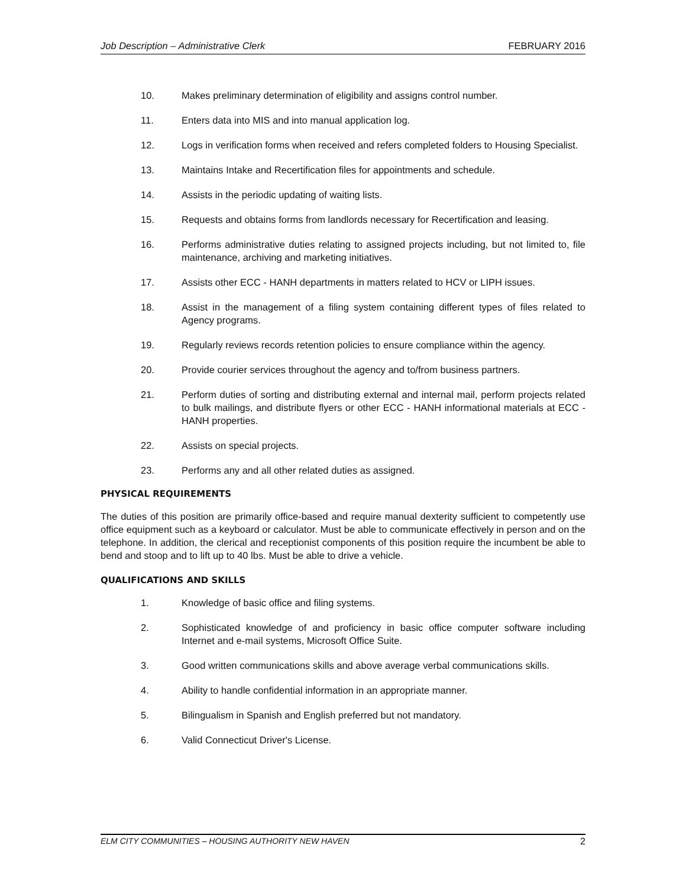Job Description – Administrative Clerk FEBRUARY 2016
10. Makes preliminary determination of eligibility and assigns control number.
11. Enters data into MIS and into manual application log.
12. Logs in verification forms when received and refers completed folders to Housing Specialist.
13. Maintains Intake and Recertification files for appointments and schedule.
14. Assists in the periodic updating of waiting lists.
15. Requests and obtains forms from landlords necessary for Recertification and leasing.
16. Performs administrative duties relating to assigned projects including, but not limited to, file maintenance, archiving and marketing initiatives.
17. Assists other ECC - HANH departments in matters related to HCV or LIPH issues.
18. Assist in the management of a filing system containing different types of files related to Agency programs.
19. Regularly reviews records retention policies to ensure compliance within the agency.
20. Provide courier services throughout the agency and to/from business partners.
21. Perform duties of sorting and distributing external and internal mail, perform projects related to bulk mailings, and distribute flyers or other ECC - HANH informational materials at ECC - HANH properties.
22. Assists on special projects.
23. Performs any and all other related duties as assigned.
PHYSICAL REQUIREMENTS
The duties of this position are primarily office-based and require manual dexterity sufficient to competently use office equipment such as a keyboard or calculator. Must be able to communicate effectively in person and on the telephone. In addition, the clerical and receptionist components of this position require the incumbent be able to bend and stoop and to lift up to 40 lbs. Must be able to drive a vehicle.
QUALIFICATIONS AND SKILLS
1. Knowledge of basic office and filing systems.
2. Sophisticated knowledge of and proficiency in basic office computer software including Internet and e-mail systems, Microsoft Office Suite.
3. Good written communications skills and above average verbal communications skills.
4. Ability to handle confidential information in an appropriate manner.
5. Bilingualism in Spanish and English preferred but not mandatory.
6. Valid Connecticut Driver's License.
ELM CITY COMMUNITIES – HOUSING AUTHORITY NEW HAVEN 2